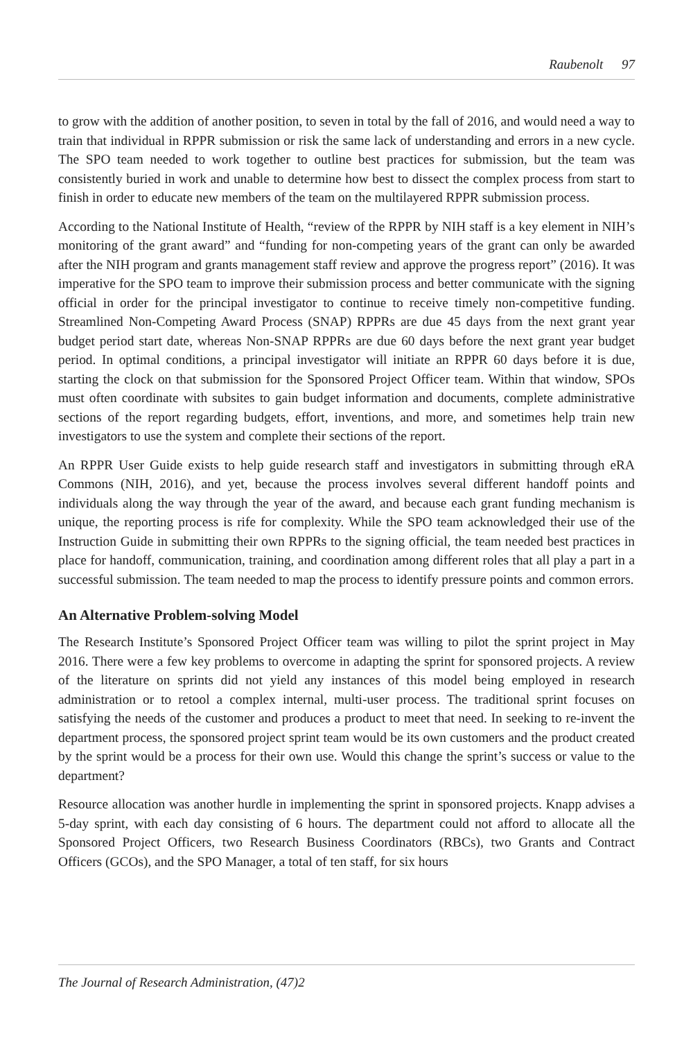Raubenolt 97
to grow with the addition of another position, to seven in total by the fall of 2016, and would need a way to train that individual in RPPR submission or risk the same lack of understanding and errors in a new cycle. The SPO team needed to work together to outline best practices for submission, but the team was consistently buried in work and unable to determine how best to dissect the complex process from start to finish in order to educate new members of the team on the multilayered RPPR submission process.
According to the National Institute of Health, “review of the RPPR by NIH staff is a key element in NIH’s monitoring of the grant award” and “funding for non-competing years of the grant can only be awarded after the NIH program and grants management staff review and approve the progress report” (2016). It was imperative for the SPO team to improve their submission process and better communicate with the signing official in order for the principal investigator to continue to receive timely non-competitive funding. Streamlined Non-Competing Award Process (SNAP) RPPRs are due 45 days from the next grant year budget period start date, whereas Non-SNAP RPPRs are due 60 days before the next grant year budget period. In optimal conditions, a principal investigator will initiate an RPPR 60 days before it is due, starting the clock on that submission for the Sponsored Project Officer team. Within that window, SPOs must often coordinate with subsites to gain budget information and documents, complete administrative sections of the report regarding budgets, effort, inventions, and more, and sometimes help train new investigators to use the system and complete their sections of the report.
An RPPR User Guide exists to help guide research staff and investigators in submitting through eRA Commons (NIH, 2016), and yet, because the process involves several different handoff points and individuals along the way through the year of the award, and because each grant funding mechanism is unique, the reporting process is rife for complexity. While the SPO team acknowledged their use of the Instruction Guide in submitting their own RPPRs to the signing official, the team needed best practices in place for handoff, communication, training, and coordination among different roles that all play a part in a successful submission. The team needed to map the process to identify pressure points and common errors.
An Alternative Problem-solving Model
The Research Institute’s Sponsored Project Officer team was willing to pilot the sprint project in May 2016. There were a few key problems to overcome in adapting the sprint for sponsored projects. A review of the literature on sprints did not yield any instances of this model being employed in research administration or to retool a complex internal, multi-user process. The traditional sprint focuses on satisfying the needs of the customer and produces a product to meet that need. In seeking to re-invent the department process, the sponsored project sprint team would be its own customers and the product created by the sprint would be a process for their own use. Would this change the sprint’s success or value to the department?
Resource allocation was another hurdle in implementing the sprint in sponsored projects. Knapp advises a 5-day sprint, with each day consisting of 6 hours. The department could not afford to allocate all the Sponsored Project Officers, two Research Business Coordinators (RBCs), two Grants and Contract Officers (GCOs), and the SPO Manager, a total of ten staff, for six hours
The Journal of Research Administration, (47)2